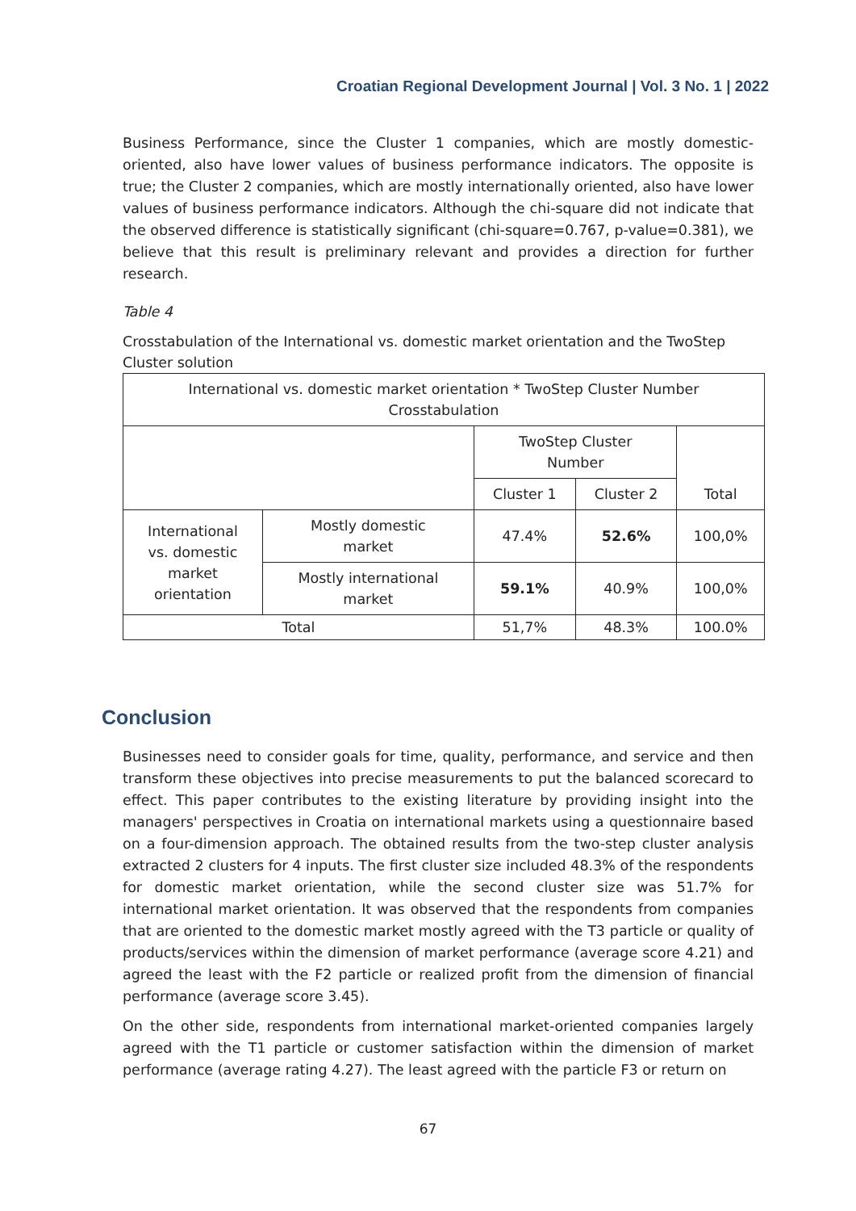Croatian Regional Development Journal | Vol. 3 No. 1 | 2022
Business Performance, since the Cluster 1 companies, which are mostly domestic-oriented, also have lower values of business performance indicators. The opposite is true; the Cluster 2 companies, which are mostly internationally oriented, also have lower values of business performance indicators. Although the chi-square did not indicate that the observed difference is statistically significant (chi-square=0.767, p-value=0.381), we believe that this result is preliminary relevant and provides a direction for further research.
Table 4
Crosstabulation of the International vs. domestic market orientation and the TwoStep Cluster solution
| International vs. domestic market orientation * TwoStep Cluster Number Crosstabulation | | | | |
| | | TwoStep Cluster Number | | Total |
| | | Cluster 1 | Cluster 2 | |
| International vs. domestic market orientation | Mostly domestic market | 47.4% | 52.6% | 100,0% |
| | Mostly international market | 59.1% | 40.9% | 100,0% |
| Total | | 51,7% | 48.3% | 100.0% |
Conclusion
Businesses need to consider goals for time, quality, performance, and service and then transform these objectives into precise measurements to put the balanced scorecard to effect. This paper contributes to the existing literature by providing insight into the managers' perspectives in Croatia on international markets using a questionnaire based on a four-dimension approach. The obtained results from the two-step cluster analysis extracted 2 clusters for 4 inputs. The first cluster size included 48.3% of the respondents for domestic market orientation, while the second cluster size was 51.7% for international market orientation. It was observed that the respondents from companies that are oriented to the domestic market mostly agreed with the T3 particle or quality of products/services within the dimension of market performance (average score 4.21) and agreed the least with the F2 particle or realized profit from the dimension of financial performance (average score 3.45).
On the other side, respondents from international market-oriented companies largely agreed with the T1 particle or customer satisfaction within the dimension of market performance (average rating 4.27). The least agreed with the particle F3 or return on
67